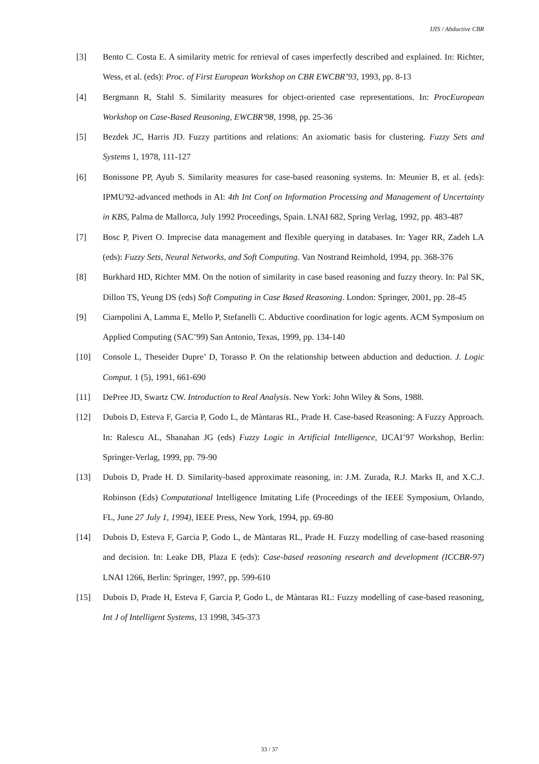IJIS / Abductive CBR
[3] Bento C. Costa E. A similarity metric for retrieval of cases imperfectly described and explained. In: Richter, Wess, et al. (eds): Proc. of First European Workshop on CBR EWCBR’93, 1993, pp. 8-13
[4] Bergmann R, Stahl S. Similarity measures for object-oriented case representations. In: ProcEuropean Workshop on Case-Based Reasoning, EWCBR'98, 1998, pp. 25-36
[5] Bezdek JC, Harris JD. Fuzzy partitions and relations: An axiomatic basis for clustering. Fuzzy Sets and Systems 1, 1978, 111-127
[6] Bonissone PP, Ayub S. Similarity measures for case-based reasoning systems. In: Meunier B, et al. (eds): IPMU'92-advanced methods in AI: 4th Int Conf on Information Processing and Management of Uncertainty in KBS, Palma de Mallorca, July 1992 Proceedings, Spain. LNAI 682, Spring Verlag, 1992, pp. 483-487
[7] Bosc P, Pivert O. Imprecise data management and flexible querying in databases. In: Yager RR, Zadeh LA (eds): Fuzzy Sets, Neural Networks, and Soft Computing. Van Nostrand Reimhold, 1994, pp. 368-376
[8] Burkhard HD, Richter MM. On the notion of similarity in case based reasoning and fuzzy theory. In: Pal SK, Dillon TS, Yeung DS (eds) Soft Computing in Case Based Reasoning. London: Springer, 2001, pp. 28-45
[9] Ciampolini A, Lamma E, Mello P, Stefanelli C. Abductive coordination for logic agents. ACM Symposium on Applied Computing (SAC’99) San Antonio, Texas, 1999, pp. 134-140
[10] Console L, Theseider Dupre’ D, Torasso P. On the relationship between abduction and deduction. J. Logic Comput. 1 (5), 1991, 661-690
[11] DePree JD, Swartz CW. Introduction to Real Analysis. New York: John Wiley & Sons, 1988.
[12] Dubois D, Esteva F, Garcia P, Godo L, de Màntaras RL, Prade H. Case-based Reasoning: A Fuzzy Approach. In: Ralescu AL, Shanahan JG (eds) Fuzzy Logic in Artificial Intelligence, IJCAI’97 Workshop, Berlin: Springer-Verlag, 1999, pp. 79-90
[13] Dubois D, Prade H. D. Similarity-based approximate reasoning, in: J.M. Zurada, R.J. Marks II, and X.C.J. Robinson (Eds) Computational Intelligence Imitating Life (Proceedings of the IEEE Symposium, Orlando, FL, June 27 July 1, 1994), IEEE Press, New York, 1994, pp. 69-80
[14] Dubois D, Esteva F, Garcia P, Godo L, de Màntaras RL, Prade H. Fuzzy modelling of case-based reasoning and decision. In: Leake DB, Plaza E (eds): Case-based reasoning research and development (ICCBR-97) LNAI 1266, Berlin: Springer, 1997, pp. 599-610
[15] Dubois D, Prade H, Esteva F, Garcia P, Godo L, de Màntaras RL: Fuzzy modelling of case-based reasoning, Int J of Intelligent Systems, 13 1998, 345-373
33 / 37